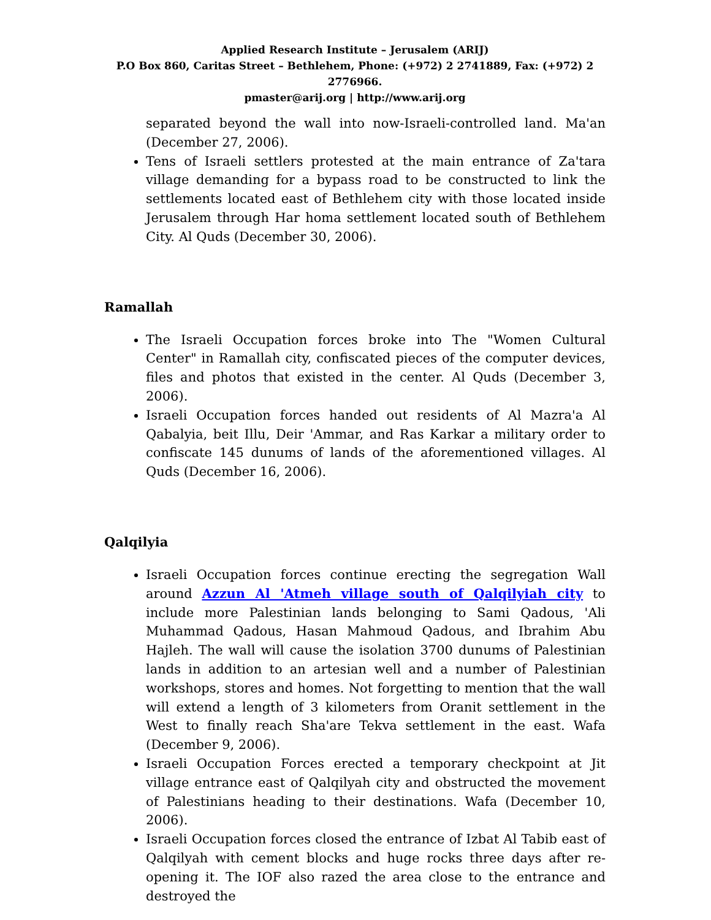Applied Research Institute – Jerusalem (ARIJ)
P.O Box 860, Caritas Street – Bethlehem, Phone: (+972) 2 2741889, Fax: (+972) 2 2776966.
pmaster@arij.org | http://www.arij.org
separated beyond the wall into now-Israeli-controlled land. Ma'an (December 27, 2006).
Tens of Israeli settlers protested at the main entrance of Za'tara village demanding for a bypass road to be constructed to link the settlements located east of Bethlehem city with those located inside Jerusalem through Har homa settlement located south of Bethlehem City. Al Quds (December 30, 2006).
Ramallah
The Israeli Occupation forces broke into The "Women Cultural Center" in Ramallah city, confiscated pieces of the computer devices, files and photos that existed in the center. Al Quds (December 3, 2006).
Israeli Occupation forces handed out residents of Al Mazra'a Al Qabalyia, beit Illu, Deir 'Ammar, and Ras Karkar a military order to confiscate 145 dunums of lands of the aforementioned villages. Al Quds (December 16, 2006).
Qalqilyia
Israeli Occupation forces continue erecting the segregation Wall around Azzun Al 'Atmeh village south of Qalqilyiah city to include more Palestinian lands belonging to Sami Qadous, 'Ali Muhammad Qadous, Hasan Mahmoud Qadous, and Ibrahim Abu Hajleh. The wall will cause the isolation 3700 dunums of Palestinian lands in addition to an artesian well and a number of Palestinian workshops, stores and homes. Not forgetting to mention that the wall will extend a length of 3 kilometers from Oranit settlement in the West to finally reach Sha'are Tekva settlement in the east. Wafa (December 9, 2006).
Israeli Occupation Forces erected a temporary checkpoint at Jit village entrance east of Qalqilyah city and obstructed the movement of Palestinians heading to their destinations. Wafa (December 10, 2006).
Israeli Occupation forces closed the entrance of Izbat Al Tabib east of Qalqilyah with cement blocks and huge rocks three days after re-opening it. The IOF also razed the area close to the entrance and destroyed the